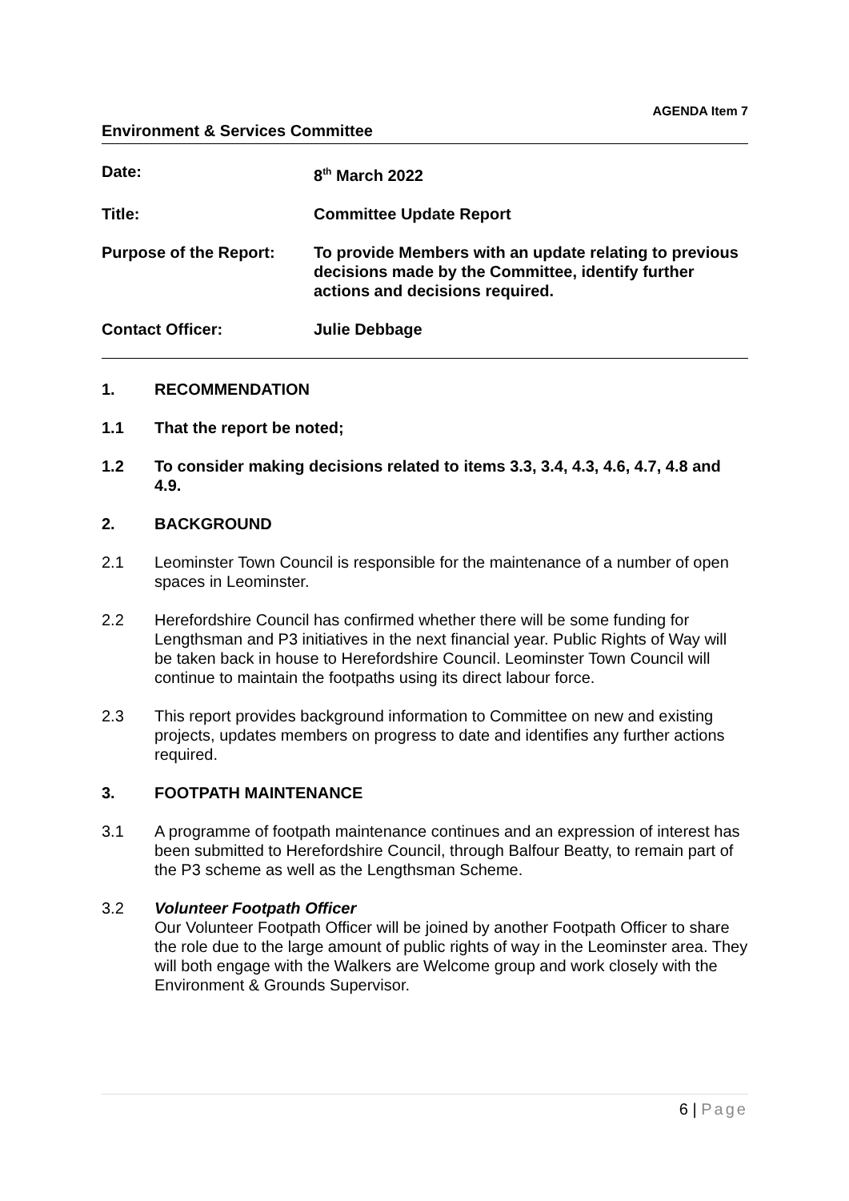AGENDA Item 7
Environment & Services Committee
Date: 8<sup>th</sup> March 2022
Title: Committee Update Report
Purpose of the Report: To provide Members with an update relating to previous decisions made by the Committee, identify further actions and decisions required.
Contact Officer: Julie Debbage
1. RECOMMENDATION
1.1 That the report be noted;
1.2 To consider making decisions related to items 3.3, 3.4, 4.3, 4.6, 4.7, 4.8 and 4.9.
2. BACKGROUND
2.1 Leominster Town Council is responsible for the maintenance of a number of open spaces in Leominster.
2.2 Herefordshire Council has confirmed whether there will be some funding for Lengthsman and P3 initiatives in the next financial year. Public Rights of Way will be taken back in house to Herefordshire Council. Leominster Town Council will continue to maintain the footpaths using its direct labour force.
2.3 This report provides background information to Committee on new and existing projects, updates members on progress to date and identifies any further actions required.
3. FOOTPATH MAINTENANCE
3.1 A programme of footpath maintenance continues and an expression of interest has been submitted to Herefordshire Council, through Balfour Beatty, to remain part of the P3 scheme as well as the Lengthsman Scheme.
3.2 Volunteer Footpath Officer
Our Volunteer Footpath Officer will be joined by another Footpath Officer to share the role due to the large amount of public rights of way in the Leominster area. They will both engage with the Walkers are Welcome group and work closely with the Environment & Grounds Supervisor.
6 | Page